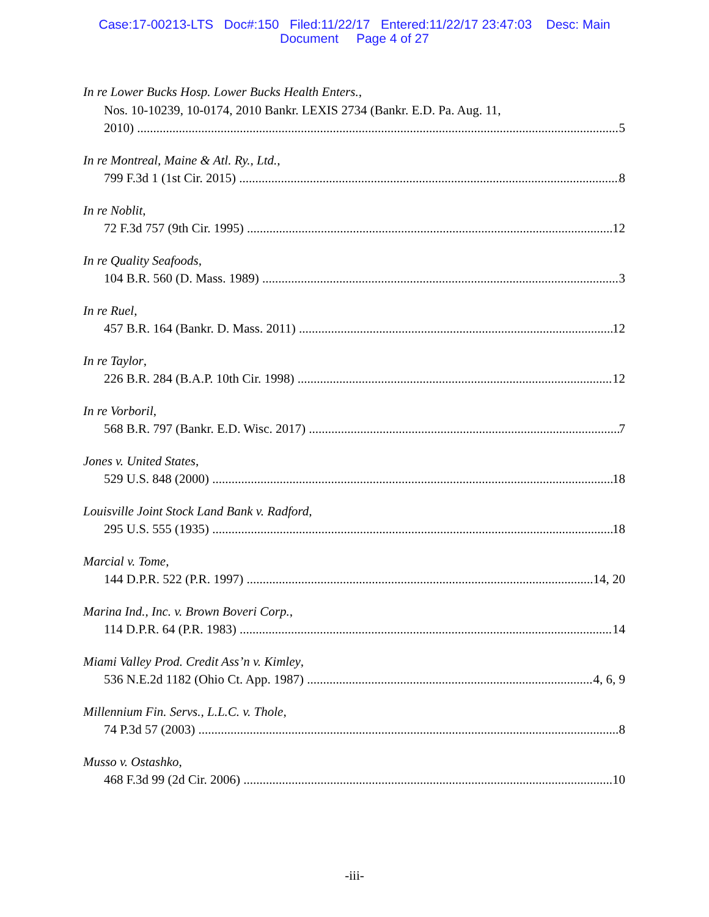Case:17-00213-LTS Doc#:150 Filed:11/22/17 Entered:11/22/17 23:47:03 Desc: Main
Document Page 4 of 27
In re Lower Bucks Hosp. Lower Bucks Health Enters.,
Nos. 10-10239, 10-0174, 2010 Bankr. LEXIS 2734 (Bankr. E.D. Pa. Aug. 11,
2010) 5
In re Montreal, Maine & Atl. Ry., Ltd.,
799 F.3d 1 (1st Cir. 2015) 8
In re Noblit,
72 F.3d 757 (9th Cir. 1995) 12
In re Quality Seafoods,
104 B.R. 560 (D. Mass. 1989) 3
In re Ruel,
457 B.R. 164 (Bankr. D. Mass. 2011) 12
In re Taylor,
226 B.R. 284 (B.A.P. 10th Cir. 1998) 12
In re Vorboril,
568 B.R. 797 (Bankr. E.D. Wisc. 2017) 7
Jones v. United States,
529 U.S. 848 (2000) 18
Louisville Joint Stock Land Bank v. Radford,
295 U.S. 555 (1935) 18
Marcial v. Tome,
144 D.P.R. 522 (P.R. 1997) 14, 20
Marina Ind., Inc. v. Brown Boveri Corp.,
114 D.P.R. 64 (P.R. 1983) 14
Miami Valley Prod. Credit Ass’n v. Kimley,
536 N.E.2d 1182 (Ohio Ct. App. 1987) 4, 6, 9
Millennium Fin. Servs., L.L.C. v. Thole,
74 P.3d 57 (2003) 8
Musso v. Ostashko,
468 F.3d 99 (2d Cir. 2006) 10
-iii-